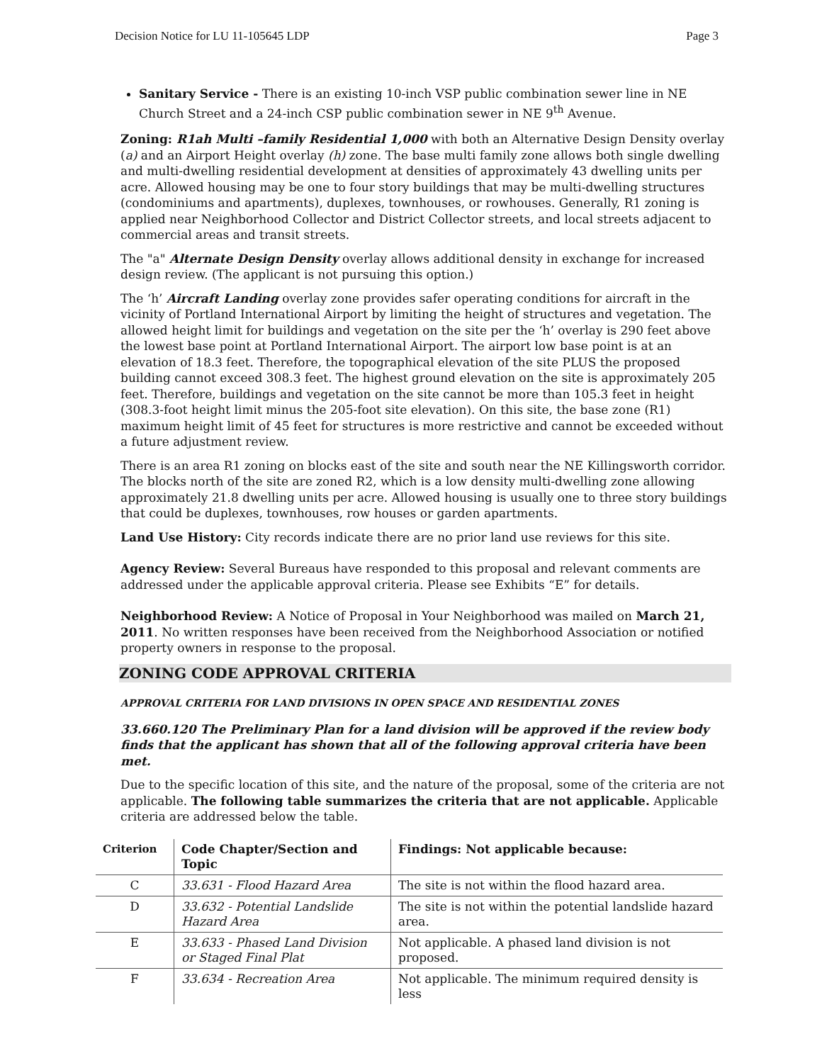Decision Notice for LU 11-105645 LDP Page 3
Sanitary Service - There is an existing 10-inch VSP public combination sewer line in NE Church Street and a 24-inch CSP public combination sewer in NE 9<sup>th</sup> Avenue.
Zoning: R1ah Multi –family Residential 1,000 with both an Alternative Design Density overlay (a) and an Airport Height overlay (h) zone. The base multi family zone allows both single dwelling and multi-dwelling residential development at densities of approximately 43 dwelling units per acre. Allowed housing may be one to four story buildings that may be multi-dwelling structures (condominiums and apartments), duplexes, townhouses, or rowhouses. Generally, R1 zoning is applied near Neighborhood Collector and District Collector streets, and local streets adjacent to commercial areas and transit streets.
The "a" Alternate Design Density overlay allows additional density in exchange for increased design review. (The applicant is not pursuing this option.)
The ‘h’ Aircraft Landing overlay zone provides safer operating conditions for aircraft in the vicinity of Portland International Airport by limiting the height of structures and vegetation. The allowed height limit for buildings and vegetation on the site per the ‘h’ overlay is 290 feet above the lowest base point at Portland International Airport. The airport low base point is at an elevation of 18.3 feet. Therefore, the topographical elevation of the site PLUS the proposed building cannot exceed 308.3 feet. The highest ground elevation on the site is approximately 205 feet. Therefore, buildings and vegetation on the site cannot be more than 105.3 feet in height (308.3-foot height limit minus the 205-foot site elevation). On this site, the base zone (R1) maximum height limit of 45 feet for structures is more restrictive and cannot be exceeded without a future adjustment review.
There is an area R1 zoning on blocks east of the site and south near the NE Killingsworth corridor. The blocks north of the site are zoned R2, which is a low density multi-dwelling zone allowing approximately 21.8 dwelling units per acre. Allowed housing is usually one to three story buildings that could be duplexes, townhouses, row houses or garden apartments.
Land Use History: City records indicate there are no prior land use reviews for this site.
Agency Review: Several Bureaus have responded to this proposal and relevant comments are addressed under the applicable approval criteria. Please see Exhibits “E” for details.
Neighborhood Review: A Notice of Proposal in Your Neighborhood was mailed on March 21, 2011. No written responses have been received from the Neighborhood Association or notified property owners in response to the proposal.
ZONING CODE APPROVAL CRITERIA
APPROVAL CRITERIA FOR LAND DIVISIONS IN OPEN SPACE AND RESIDENTIAL ZONES
33.660.120 The Preliminary Plan for a land division will be approved if the review body finds that the applicant has shown that all of the following approval criteria have been met.
Due to the specific location of this site, and the nature of the proposal, some of the criteria are not applicable. The following table summarizes the criteria that are not applicable. Applicable criteria are addressed below the table.
| Criterion | Code Chapter/Section and Topic | Findings: Not applicable because: |
| --- | --- | --- |
| C | 33.631 - Flood Hazard Area | The site is not within the flood hazard area. |
| D | 33.632 - Potential Landslide Hazard Area | The site is not within the potential landslide hazard area. |
| E | 33.633 - Phased Land Division or Staged Final Plat | Not applicable. A phased land division is not proposed. |
| F | 33.634 - Recreation Area | Not applicable. The minimum required density is less |